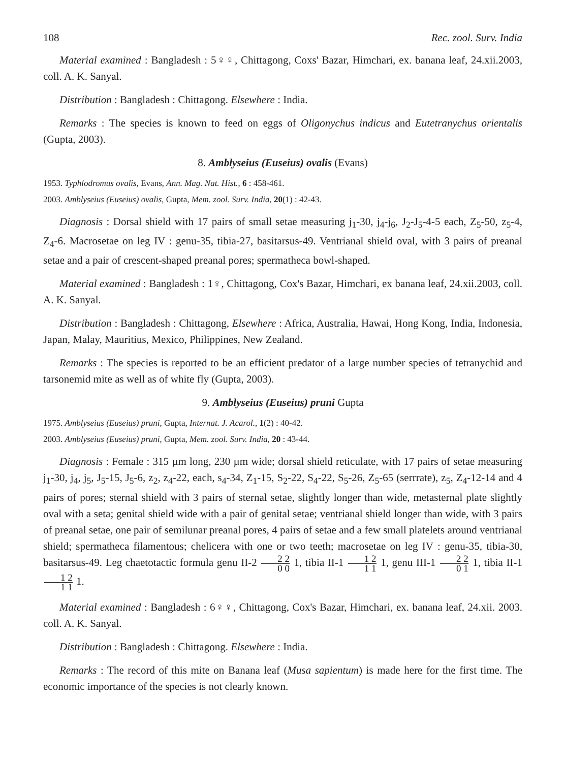108 Rec. zool. Surv. India
Material examined : Bangladesh : 5♀♀, Chittagong, Coxs' Bazar, Himchari, ex. banana leaf, 24.xii.2003, coll. A. K. Sanyal.
Distribution : Bangladesh : Chittagong. Elsewhere : India.
Remarks : The species is known to feed on eggs of Oligonychus indicus and Eutetranychus orientalis (Gupta, 2003).
8. Amblyseius (Euseius) ovalis (Evans)
1953. Typhlodromus ovalis, Evans, Ann. Mag. Nat. Hist., 6 : 458-461.
2003. Amblyseius (Euseius) ovalis, Gupta, Mem. zool. Surv. India, 20(1) : 42-43.
Diagnosis : Dorsal shield with 17 pairs of small setae measuring j<sub>1</sub>-30, j<sub>4</sub>-j<sub>6</sub>, J<sub>2</sub>-J<sub>5</sub>-4-5 each, Z<sub>5</sub>-50, z<sub>5</sub>-4, Z<sub>4</sub>-6. Macrosetae on leg IV : genu-35, tibia-27, basitarsus-49. Ventrianal shield oval, with 3 pairs of preanal setae and a pair of crescent-shaped preanal pores; spermatheca bowl-shaped.
Material examined : Bangladesh : 1♀, Chittagong, Cox's Bazar, Himchari, ex banana leaf, 24.xii.2003, coll. A. K. Sanyal.
Distribution : Bangladesh : Chittagong, Elsewhere : Africa, Australia, Hawai, Hong Kong, India, Indonesia, Japan, Malay, Mauritius, Mexico, Philippines, New Zealand.
Remarks : The species is reported to be an efficient predator of a large number species of tetranychid and tarsonemid mite as well as of white fly (Gupta, 2003).
9. Amblyseius (Euseius) pruni Gupta
1975. Amblyseius (Euseius) pruni, Gupta, Internat. J. Acarol., 1(2) : 40-42.
2003. Amblyseius (Euseius) pruni, Gupta, Mem. zool. Surv. India, 20 : 43-44.
Diagnosis : Female : 315 µm long, 230 µm wide; dorsal shield reticulate, with 17 pairs of setae measuring j<sub>1</sub>-30, j<sub>4</sub>, j<sub>5</sub>, J<sub>5</sub>-15, J<sub>5</sub>-6, z<sub>2</sub>, z<sub>4</sub>-22, each, s<sub>4</sub>-34, Z<sub>1</sub>-15, S<sub>2</sub>-22, S<sub>4</sub>-22, S<sub>5</sub>-26, Z<sub>5</sub>-65 (serrrate), z<sub>5</sub>, Z<sub>4</sub>-12-14 and 4 pairs of pores; sternal shield with 3 pairs of sternal setae, slightly longer than wide, metasternal plate slightly oval with a seta; genital shield wide with a pair of genital setae; ventrianal shield longer than wide, with 3 pairs of preanal setae, one pair of semilunar preanal pores, 4 pairs of setae and a few small platelets around ventrianal shield; spermatheca filamentous; chelicera with one or two teeth; macrosetae on leg IV : genu-35, tibia-30, basitarsus-49. Leg chaetotactic formula genu II-2 2 2 0 0 1, tibia II-1 1 2 1 1 1, genu III-1 2 2 0 1 1, tibia II-1 1 2 1 1 1.
Material examined : Bangladesh : 6♀♀, Chittagong, Cox's Bazar, Himchari, ex. banana leaf, 24.xii. 2003. coll. A. K. Sanyal.
Distribution : Bangladesh : Chittagong. Elsewhere : India.
Remarks : The record of this mite on Banana leaf (Musa sapientum) is made here for the first time. The economic importance of the species is not clearly known.